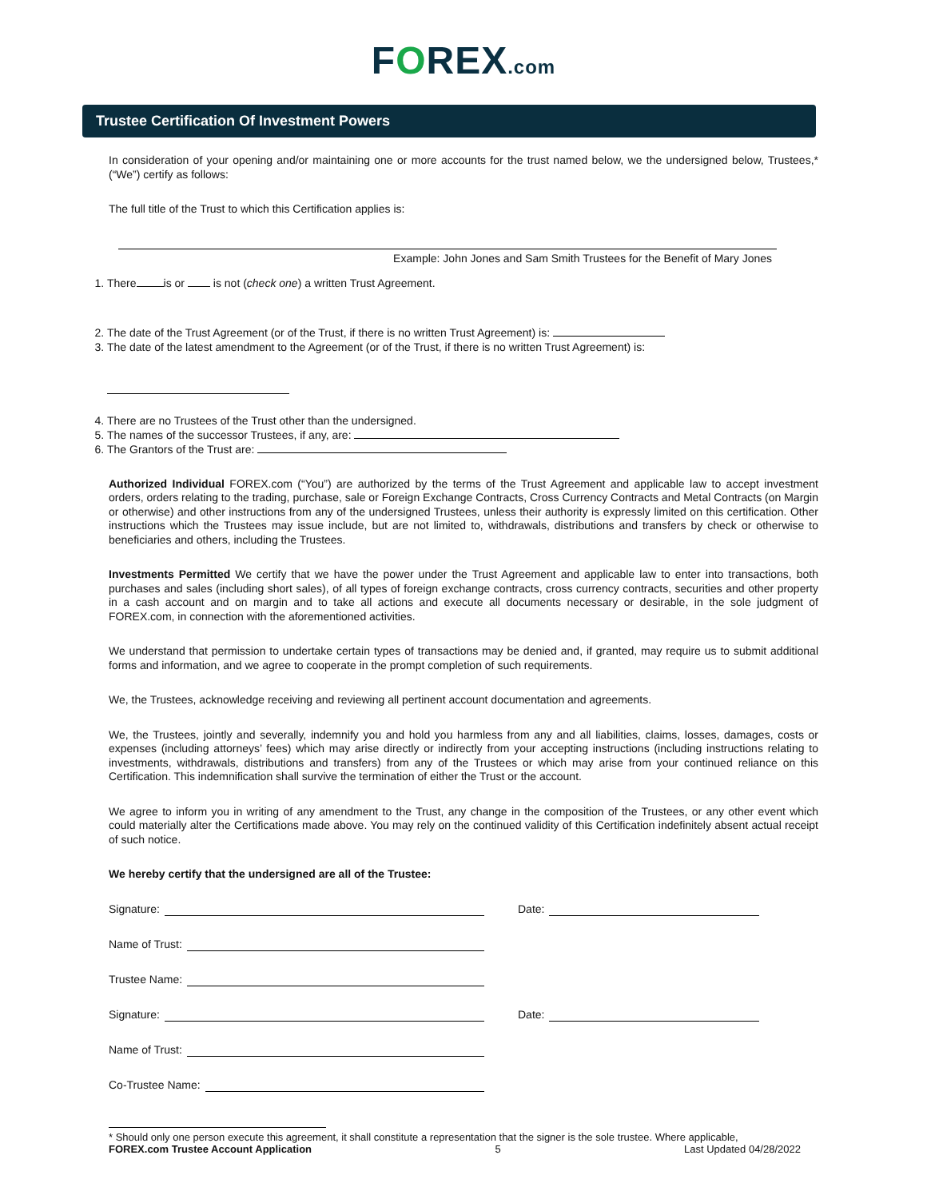FOREX.com
Trustee Certification Of Investment Powers
In consideration of your opening and/or maintaining one or more accounts for the trust named below, we the undersigned below, Trustees,* (“We”) certify as follows:
The full title of the Trust to which this Certification applies is:
Example: John Jones and Sam Smith Trustees for the Benefit of Mary Jones
1. There is or is not (check one) a written Trust Agreement.
2. The date of the Trust Agreement (or of the Trust, if there is no written Trust Agreement) is:
3. The date of the latest amendment to the Agreement (or of the Trust, if there is no written Trust Agreement) is:
4. There are no Trustees of the Trust other than the undersigned.
5. The names of the successor Trustees, if any, are:
6. The Grantors of the Trust are:
Authorized Individual FOREX.com (“You”) are authorized by the terms of the Trust Agreement and applicable law to accept investment orders, orders relating to the trading, purchase, sale or Foreign Exchange Contracts, Cross Currency Contracts and Metal Contracts (on Margin or otherwise) and other instructions from any of the undersigned Trustees, unless their authority is expressly limited on this certification. Other instructions which the Trustees may issue include, but are not limited to, withdrawals, distributions and transfers by check or otherwise to beneficiaries and others, including the Trustees.
Investments Permitted We certify that we have the power under the Trust Agreement and applicable law to enter into transactions, both purchases and sales (including short sales), of all types of foreign exchange contracts, cross currency contracts, securities and other property in a cash account and on margin and to take all actions and execute all documents necessary or desirable, in the sole judgment of FOREX.com, in connection with the aforementioned activities.
We understand that permission to undertake certain types of transactions may be denied and, if granted, may require us to submit additional forms and information, and we agree to cooperate in the prompt completion of such requirements.
We, the Trustees, acknowledge receiving and reviewing all pertinent account documentation and agreements.
We, the Trustees, jointly and severally, indemnify you and hold you harmless from any and all liabilities, claims, losses, damages, costs or expenses (including attorneys’ fees) which may arise directly or indirectly from your accepting instructions (including instructions relating to investments, withdrawals, distributions and transfers) from any of the Trustees or which may arise from your continued reliance on this Certification. This indemnification shall survive the termination of either the Trust or the account.
We agree to inform you in writing of any amendment to the Trust, any change in the composition of the Trustees, or any other event which could materially alter the Certifications made above. You may rely on the continued validity of this Certification indefinitely absent actual receipt of such notice.
We hereby certify that the undersigned are all of the Trustee:
Signature: Date:
Name of Trust:
Trustee Name:
Signature: Date:
Name of Trust:
Co-Trustee Name:
* Should only one person execute this agreement, it shall constitute a representation that the signer is the sole trustee. Where applicable,
FOREX.com Trustee Account Application 5 Last Updated 04/28/2022